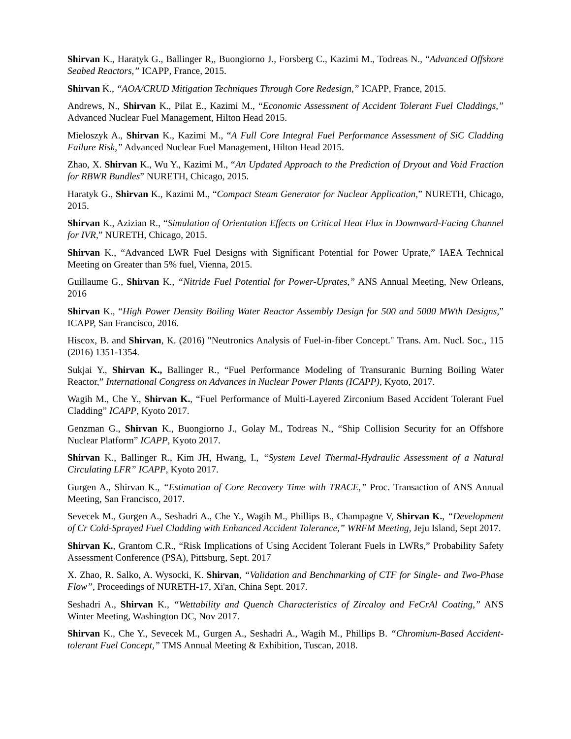Shirvan K., Haratyk G., Ballinger R,, Buongiorno J., Forsberg C., Kazimi M., Todreas N., “Advanced Offshore Seabed Reactors,” ICAPP, France, 2015.
Shirvan K., “AOA/CRUD Mitigation Techniques Through Core Redesign,” ICAPP, France, 2015.
Andrews, N., Shirvan K., Pilat E., Kazimi M., “Economic Assessment of Accident Tolerant Fuel Claddings,” Advanced Nuclear Fuel Management, Hilton Head 2015.
Mieloszyk A., Shirvan K., Kazimi M., “A Full Core Integral Fuel Performance Assessment of SiC Cladding Failure Risk,” Advanced Nuclear Fuel Management, Hilton Head 2015.
Zhao, X. Shirvan K., Wu Y., Kazimi M., “An Updated Approach to the Prediction of Dryout and Void Fraction for RBWR Bundles” NURETH, Chicago, 2015.
Haratyk G., Shirvan K., Kazimi M., “Compact Steam Generator for Nuclear Application,” NURETH, Chicago, 2015.
Shirvan K., Azizian R., “Simulation of Orientation Effects on Critical Heat Flux in Downward-Facing Channel for IVR,” NURETH, Chicago, 2015.
Shirvan K., “Advanced LWR Fuel Designs with Significant Potential for Power Uprate,” IAEA Technical Meeting on Greater than 5% fuel, Vienna, 2015.
Guillaume G., Shirvan K., “Nitride Fuel Potential for Power-Uprates,” ANS Annual Meeting, New Orleans, 2016
Shirvan K., “High Power Density Boiling Water Reactor Assembly Design for 500 and 5000 MWth Designs,” ICAPP, San Francisco, 2016.
Hiscox, B. and Shirvan, K. (2016) "Neutronics Analysis of Fuel-in-fiber Concept." Trans. Am. Nucl. Soc., 115 (2016) 1351-1354.
Sukjai Y., Shirvan K., Ballinger R., “Fuel Performance Modeling of Transuranic Burning Boiling Water Reactor,” International Congress on Advances in Nuclear Power Plants (ICAPP), Kyoto, 2017.
Wagih M., Che Y., Shirvan K., “Fuel Performance of Multi-Layered Zirconium Based Accident Tolerant Fuel Cladding” ICAPP, Kyoto 2017.
Genzman G., Shirvan K., Buongiorno J., Golay M., Todreas N., “Ship Collision Security for an Offshore Nuclear Platform” ICAPP, Kyoto 2017.
Shirvan K., Ballinger R., Kim JH, Hwang, I., “System Level Thermal-Hydraulic Assessment of a Natural Circulating LFR” ICAPP, Kyoto 2017.
Gurgen A., Shirvan K., “Estimation of Core Recovery Time with TRACE,” Proc. Transaction of ANS Annual Meeting, San Francisco, 2017.
Sevecek M., Gurgen A., Seshadri A., Che Y., Wagih M., Phillips B., Champagne V, Shirvan K., “Development of Cr Cold-Sprayed Fuel Cladding with Enhanced Accident Tolerance,” WRFM Meeting, Jeju Island, Sept 2017.
Shirvan K., Grantom C.R., “Risk Implications of Using Accident Tolerant Fuels in LWRs,” Probability Safety Assessment Conference (PSA), Pittsburg, Sept. 2017
X. Zhao, R. Salko, A. Wysocki, K. Shirvan, “Validation and Benchmarking of CTF for Single- and Two-Phase Flow”, Proceedings of NURETH-17, Xi'an, China Sept. 2017.
Seshadri A., Shirvan K., “Wettability and Quench Characteristics of Zircaloy and FeCrAl Coating,” ANS Winter Meeting, Washington DC, Nov 2017.
Shirvan K., Che Y., Sevecek M., Gurgen A., Seshadri A., Wagih M., Phillips B. “Chromium-Based Accident-tolerant Fuel Concept,” TMS Annual Meeting & Exhibition, Tuscan, 2018.